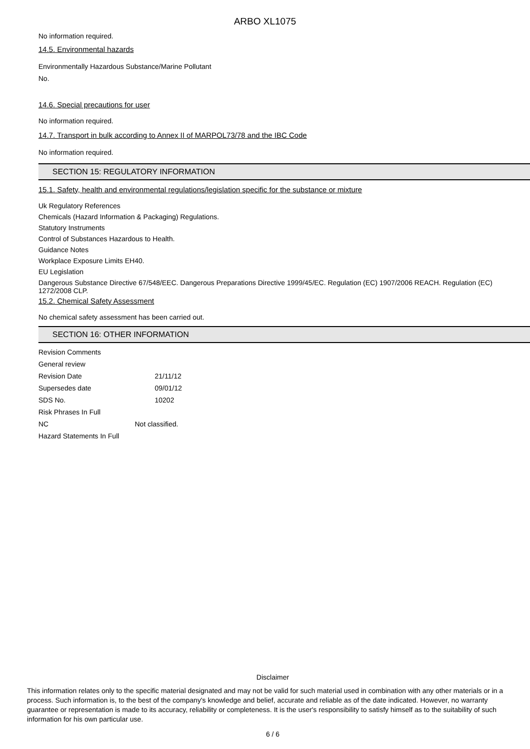ARBO XL1075
No information required.
14.5. Environmental hazards
Environmentally Hazardous Substance/Marine Pollutant
No.
14.6. Special precautions for user
No information required.
14.7. Transport in bulk according to Annex II of MARPOL73/78 and the IBC Code
No information required.
SECTION 15: REGULATORY INFORMATION
15.1. Safety, health and environmental regulations/legislation specific for the substance or mixture
Uk Regulatory References
Chemicals (Hazard Information & Packaging) Regulations.
Statutory Instruments
Control of Substances Hazardous to Health.
Guidance Notes
Workplace Exposure Limits EH40.
EU Legislation
Dangerous Substance Directive 67/548/EEC. Dangerous Preparations Directive 1999/45/EC. Regulation (EC) 1907/2006 REACH. Regulation (EC) 1272/2008 CLP.
15.2. Chemical Safety Assessment
No chemical safety assessment has been carried out.
SECTION 16: OTHER INFORMATION
| Revision Comments | |
| General review | |
| Revision Date | 21/11/12 |
| Supersedes date | 09/01/12 |
| SDS No. | 10202 |
| Risk Phrases In Full | |
| NC | Not classified. |
| Hazard Statements In Full | |
Disclaimer
This information relates only to the specific material designated and may not be valid for such material used in combination with any other materials or in a process. Such information is, to the best of the company's knowledge and belief, accurate and reliable as of the date indicated. However, no warranty guarantee or representation is made to its accuracy, reliability or completeness. It is the user's responsibility to satisfy himself as to the suitability of such information for his own particular use.
6 / 6